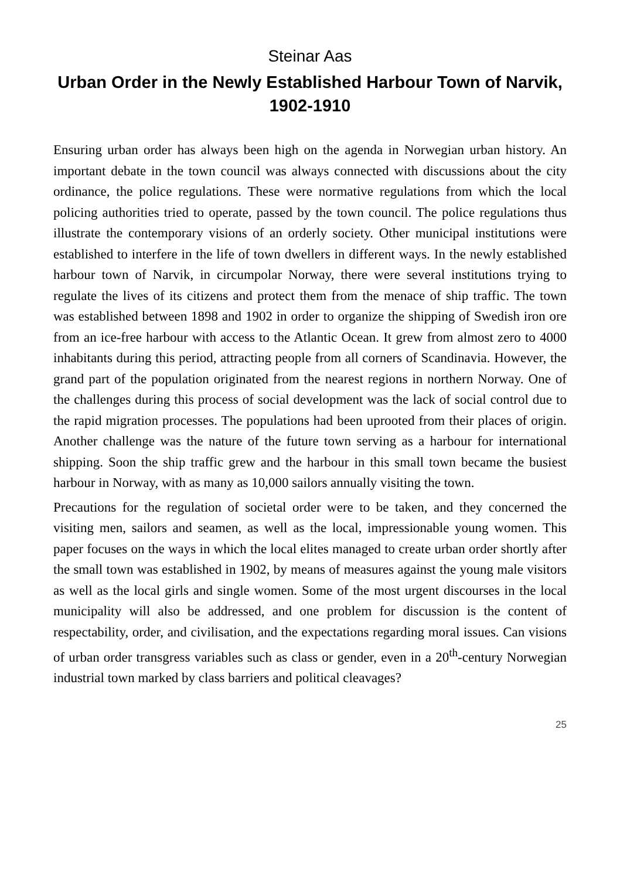Steinar Aas
Urban Order in the Newly Established Harbour Town of Narvik,
1902-1910
Ensuring urban order has always been high on the agenda in Norwegian urban history. An important debate in the town council was always connected with discussions about the city ordinance, the police regulations. These were normative regulations from which the local policing authorities tried to operate, passed by the town council. The police regulations thus illustrate the contemporary visions of an orderly society. Other municipal institutions were established to interfere in the life of town dwellers in different ways. In the newly established harbour town of Narvik, in circumpolar Norway, there were several institutions trying to regulate the lives of its citizens and protect them from the menace of ship traffic. The town was established between 1898 and 1902 in order to organize the shipping of Swedish iron ore from an ice-free harbour with access to the Atlantic Ocean. It grew from almost zero to 4000 inhabitants during this period, attracting people from all corners of Scandinavia. However, the grand part of the population originated from the nearest regions in northern Norway. One of the challenges during this process of social development was the lack of social control due to the rapid migration processes. The populations had been uprooted from their places of origin. Another challenge was the nature of the future town serving as a harbour for international shipping. Soon the ship traffic grew and the harbour in this small town became the busiest harbour in Norway, with as many as 10,000 sailors annually visiting the town.
Precautions for the regulation of societal order were to be taken, and they concerned the visiting men, sailors and seamen, as well as the local, impressionable young women. This paper focuses on the ways in which the local elites managed to create urban order shortly after the small town was established in 1902, by means of measures against the young male visitors as well as the local girls and single women. Some of the most urgent discourses in the local municipality will also be addressed, and one problem for discussion is the content of respectability, order, and civilisation, and the expectations regarding moral issues. Can visions of urban order transgress variables such as class or gender, even in a 20<sup>th</sup>-century Norwegian industrial town marked by class barriers and political cleavages?
25